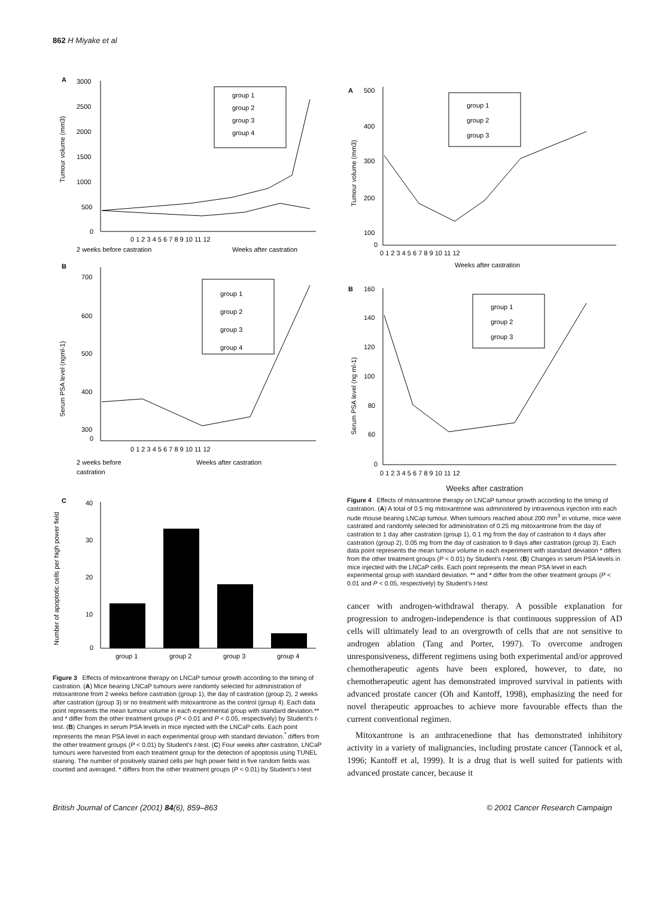862 H Miyake et al
A
3000
2500
2000
1500
1000
500
0
Tumour volume (mm3)
group 1
group 2
group 3
group 4
0 1 2 3 4 5 6 7 8 9 10 11 12
2 weeks before castration
Weeks after castration
B
700
600
500
400
300
0
Serum PSA level (ngml-1)
group 1
group 2
group 3
group 4
0 1 2 3 4 5 6 7 8 9 10 11 12
2 weeks before
castration
Weeks after castration
C
Number of apoptotic cells per high power field
40
30
20
10
0
group 1
group 2
group 3
group 4
Figure 3 Effects of mitoxantrone therapy on LNCaP tumour growth according to the timing of castration. (A) Mice bearing LNCaP tumours were randomly selected for administration of mitoxantrone from 2 weeks before castration (group 1), the day of castration (group 2), 2 weeks after castration (group 3) or no treatment with mitoxantrone as the control (group 4). Each data point represents the mean tumour volume in each experimental group with standard deviation.** and * differ from the other treatment groups (P < 0.01 and P < 0.05, respectively) by Student’s t-test. (B) Changes in serum PSA levels in mice injected with the LNCaP cells. Each point represents the mean PSA level in each experimental group with standard deviation.<sup>*</sup> differs from the other treatment groups (P < 0.01) by Student’s t-test. (C) Four weeks after castration, LNCaP tumours were harvested from each treatment group for the detection of apoptosis using TUNEL staining. The number of positively stained cells per high power field in five random fields was counted and averaged. * differs from the other treatment groups (P < 0.01) by Student’s t-test
A
500
400
300
200
100
0
Tumour volume (mm3)
group 1
group 2
group 3
0 1 2 3 4 5 6 7 8 9 10 11 12
Weeks after castration
B
160
140
120
100
80
60
0
Serum PSA level (ng ml-1)
group 1
group 2
group 3
0 1 2 3 4 5 6 7 8 9 10 11 12
Weeks after castration
Figure 4 Effects of mitoxantrone therapy on LNCaP tumour growth according to the timing of castration. (A) A total of 0.5 mg mitoxantrone was administered by intravenous injection into each nude mouse bearing LNCap tumour. When tumours reached about 200 mm<sup>3</sup> in volume, mice were castrated and randomly selected for administration of 0.25 mg mitoxantrone from the day of castration to 1 day after castration (group 1), 0.1 mg from the day of castration to 4 days after castration (group 2), 0.05 mg from the day of castration to 9 days after castration (group 3). Each data point represents the mean tumour volume in each experiment with standard deviation * differs from the other treatment groups (P < 0.01) by Student’s t-test. (B) Changes in serum PSA levels in mice injected with the LNCaP cells. Each point represents the mean PSA level in each experimental group with standard deviation. ** and * differ from the other treatment groups (P < 0.01 and P < 0.05, respectively) by Student’s t-test
cancer with androgen-withdrawal therapy. A possible explanation for progression to androgen-independence is that continuous suppression of AD cells will ultimately lead to an overgrowth of cells that are not sensitive to androgen ablation (Tang and Porter, 1997). To overcome androgen unresponsiveness, different regimens using both experimental and/or approved chemotherapeutic agents have been explored, however, to date, no chemotherapeutic agent has demonstrated improved survival in patients with advanced prostate cancer (Oh and Kantoff, 1998), emphasizing the need for novel therapeutic approaches to achieve more favourable effects than the current conventional regimen.
Mitoxantrone is an anthracenedione that has demonstrated inhibitory activity in a variety of malignancies, including prostate cancer (Tannock et al, 1996; Kantoff et al, 1999). It is a drug that is well suited for patients with advanced prostate cancer, because it
British Journal of Cancer (2001) 84(6), 859–863 © 2001 Cancer Research Campaign